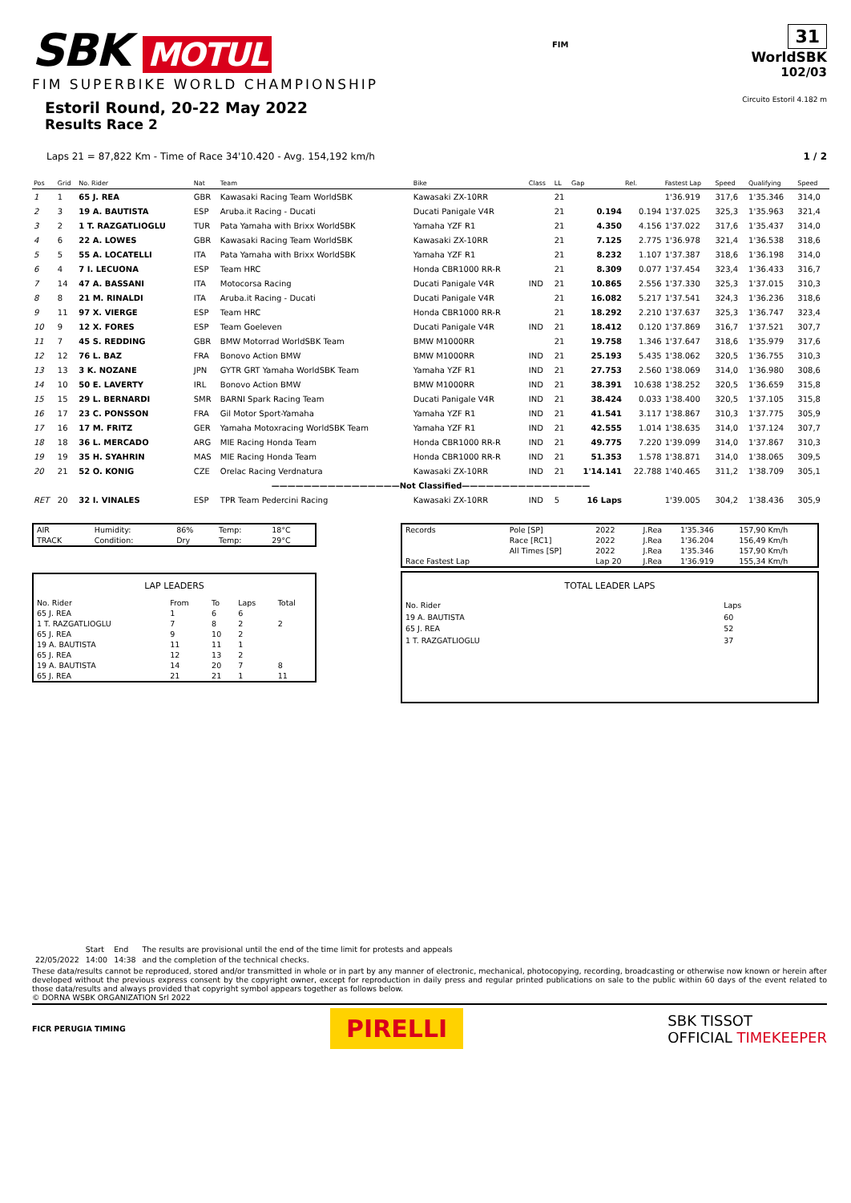SBK MOTUL
FIM SUPERBIKE WORLD CHAMPIONSHIP
Estoril Round, 20-22 May 2022
Results Race 2
FIM
31
WorldSBK
102/03
Circuito Estoril 4.182 m
Laps 21 = 87,822 Km - Time of Race 34'10.420 - Avg. 154,192 km/h 1 / 2
| Pos | Grid | No. Rider | Nat | Team | Bike | Class | LL | Gap | Rel. | Fastest Lap | Speed | Qualifying | Speed |
| --- | --- | --- | --- | --- | --- | --- | --- | --- | --- | --- | --- | --- | --- |
| 1 | 1 | 65 J. REA | GBR | Kawasaki Racing Team WorldSBK | Kawasaki ZX-10RR | | 21 | | | 1'36.919 | 317,6 | 1'35.346 | 314,0 |
| 2 | 3 | 19 A. BAUTISTA | ESP | Aruba.it Racing - Ducati | Ducati Panigale V4R | | 21 | 0.194 | 0.194 | 1'37.025 | 325,3 | 1'35.963 | 321,4 |
| 3 | 2 | 1 T. RAZGATLIOGLU | TUR | Pata Yamaha with Brixx WorldSBK | Yamaha YZF R1 | | 21 | 4.350 | 4.156 | 1'37.022 | 317,6 | 1'35.437 | 314,0 |
| 4 | 6 | 22 A. LOWES | GBR | Kawasaki Racing Team WorldSBK | Kawasaki ZX-10RR | | 21 | 7.125 | 2.775 | 1'36.978 | 321,4 | 1'36.538 | 318,6 |
| 5 | 5 | 55 A. LOCATELLI | ITA | Pata Yamaha with Brixx WorldSBK | Yamaha YZF R1 | | 21 | 8.232 | 1.107 | 1'37.387 | 318,6 | 1'36.198 | 314,0 |
| 6 | 4 | 7 I. LECUONA | ESP | Team HRC | Honda CBR1000 RR-R | | 21 | 8.309 | 0.077 | 1'37.454 | 323,4 | 1'36.433 | 316,7 |
| 7 | 14 | 47 A. BASSANI | ITA | Motocorsa Racing | Ducati Panigale V4R | IND | 21 | 10.865 | 2.556 | 1'37.330 | 325,3 | 1'37.015 | 310,3 |
| 8 | 8 | 21 M. RINALDI | ITA | Aruba.it Racing - Ducati | Ducati Panigale V4R | | 21 | 16.082 | 5.217 | 1'37.541 | 324,3 | 1'36.236 | 318,6 |
| 9 | 11 | 97 X. VIERGE | ESP | Team HRC | Honda CBR1000 RR-R | | 21 | 18.292 | 2.210 | 1'37.637 | 325,3 | 1'36.747 | 323,4 |
| 10 | 9 | 12 X. FORES | ESP | Team Goeleven | Ducati Panigale V4R | IND | 21 | 18.412 | 0.120 | 1'37.869 | 316,7 | 1'37.521 | 307,7 |
| 11 | 7 | 45 S. REDDING | GBR | BMW Motorrad WorldSBK Team | BMW M1000RR | | 21 | 19.758 | 1.346 | 1'37.647 | 318,6 | 1'35.979 | 317,6 |
| 12 | 12 | 76 L. BAZ | FRA | Bonovo Action BMW | BMW M1000RR | IND | 21 | 25.193 | 5.435 | 1'38.062 | 320,5 | 1'36.755 | 310,3 |
| 13 | 13 | 3 K. NOZANE | JPN | GYTR GRT Yamaha WorldSBK Team | Yamaha YZF R1 | IND | 21 | 27.753 | 2.560 | 1'38.069 | 314,0 | 1'36.980 | 308,6 |
| 14 | 10 | 50 E. LAVERTY | IRL | Bonovo Action BMW | BMW M1000RR | IND | 21 | 38.391 | 10.638 | 1'38.252 | 320,5 | 1'36.659 | 315,8 |
| 15 | 15 | 29 L. BERNARDI | SMR | BARNI Spark Racing Team | Ducati Panigale V4R | IND | 21 | 38.424 | 0.033 | 1'38.400 | 320,5 | 1'37.105 | 315,8 |
| 16 | 17 | 23 C. PONSSON | FRA | Gil Motor Sport-Yamaha | Yamaha YZF R1 | IND | 21 | 41.541 | 3.117 | 1'38.867 | 310,3 | 1'37.775 | 305,9 |
| 17 | 16 | 17 M. FRITZ | GER | Yamaha Motoxracing WorldSBK Team | Yamaha YZF R1 | IND | 21 | 42.555 | 1.014 | 1'38.635 | 314,0 | 1'37.124 | 307,7 |
| 18 | 18 | 36 L. MERCADO | ARG | MIE Racing Honda Team | Honda CBR1000 RR-R | IND | 21 | 49.775 | 7.220 | 1'39.099 | 314,0 | 1'37.867 | 310,3 |
| 19 | 19 | 35 H. SYAHRIN | MAS | MIE Racing Honda Team | Honda CBR1000 RR-R | IND | 21 | 51.353 | 1.578 | 1'38.871 | 314,0 | 1'38.065 | 309,5 |
| 20 | 21 | 52 O. KONIG | CZE | Orelac Racing Verdnatura | Kawasaki ZX-10RR | IND | 21 | 1'14.141 | 22.788 | 1'40.465 | 311,2 | 1'38.709 | 305,1 |
| ————————————————Not Classified———————————————— | | | | | | | | | | | | | |
| RET | 20 | 32 I. VINALES | ESP | TPR Team Pedercini Racing | Kawasaki ZX-10RR | IND | 5 | 16 Laps | | 1'39.005 | 304,2 | 1'38.436 | 305,9 |
| AIR | Humidity: | 86% | Temp: | 18°C |
| TRACK | Condition: | Dry | Temp: | 29°C |
| LAP LEADERS | | | | |
| No. Rider | From | To | Laps | Total |
| 65 J. REA | 1 | 6 | 6 | |
| 1 T. RAZGATLIOGLU | 7 | 8 | 2 | 2 |
| 65 J. REA | 9 | 10 | 2 | |
| 19 A. BAUTISTA | 11 | 11 | 1 | |
| 65 J. REA | 12 | 13 | 2 | |
| 19 A. BAUTISTA | 14 | 20 | 7 | 8 |
| 65 J. REA | 21 | 21 | 1 | 11 |
| Records | Pole [SP] | 2022 | J.Rea | 1'35.346 | 157,90 Km/h |
| | Race [RC1] | 2022 | J.Rea | 1'36.204 | 156,49 Km/h |
| | All Times [SP] | 2022 | J.Rea | 1'35.346 | 157,90 Km/h |
| Race Fastest Lap | | Lap 20 | J.Rea | 1'36.919 | 155,34 Km/h |
| TOTAL LEADER LAPS | |
| No. Rider | Laps |
| 19 A. BAUTISTA | 60 |
| 65 J. REA | 52 |
| 1 T. RAZGATLIOGLU | 37 |
| | Start | End | The results are provisional until the end of the time limit for protests and appeals |
| 22/05/2022 | 14:00 | 14:38 | and the completion of the technical checks. |
These data/results cannot be reproduced, stored and/or transmitted in whole or in part by any manner of electronic, mechanical, photocopying, recording, broadcasting or otherwise now known or herein after developed without the previous express consent by the copyright owner, except for reproduction in daily press and regular printed publications on sale to the public within 60 days of the event related to those data/results and always provided that copyright symbol appears together as follows below.
© DORNA WSBK ORGANIZATION Srl 2022
FICR PERUGIA TIMING PIRELLI SBK TISSOT
OFFICIAL TIMEKEEPER